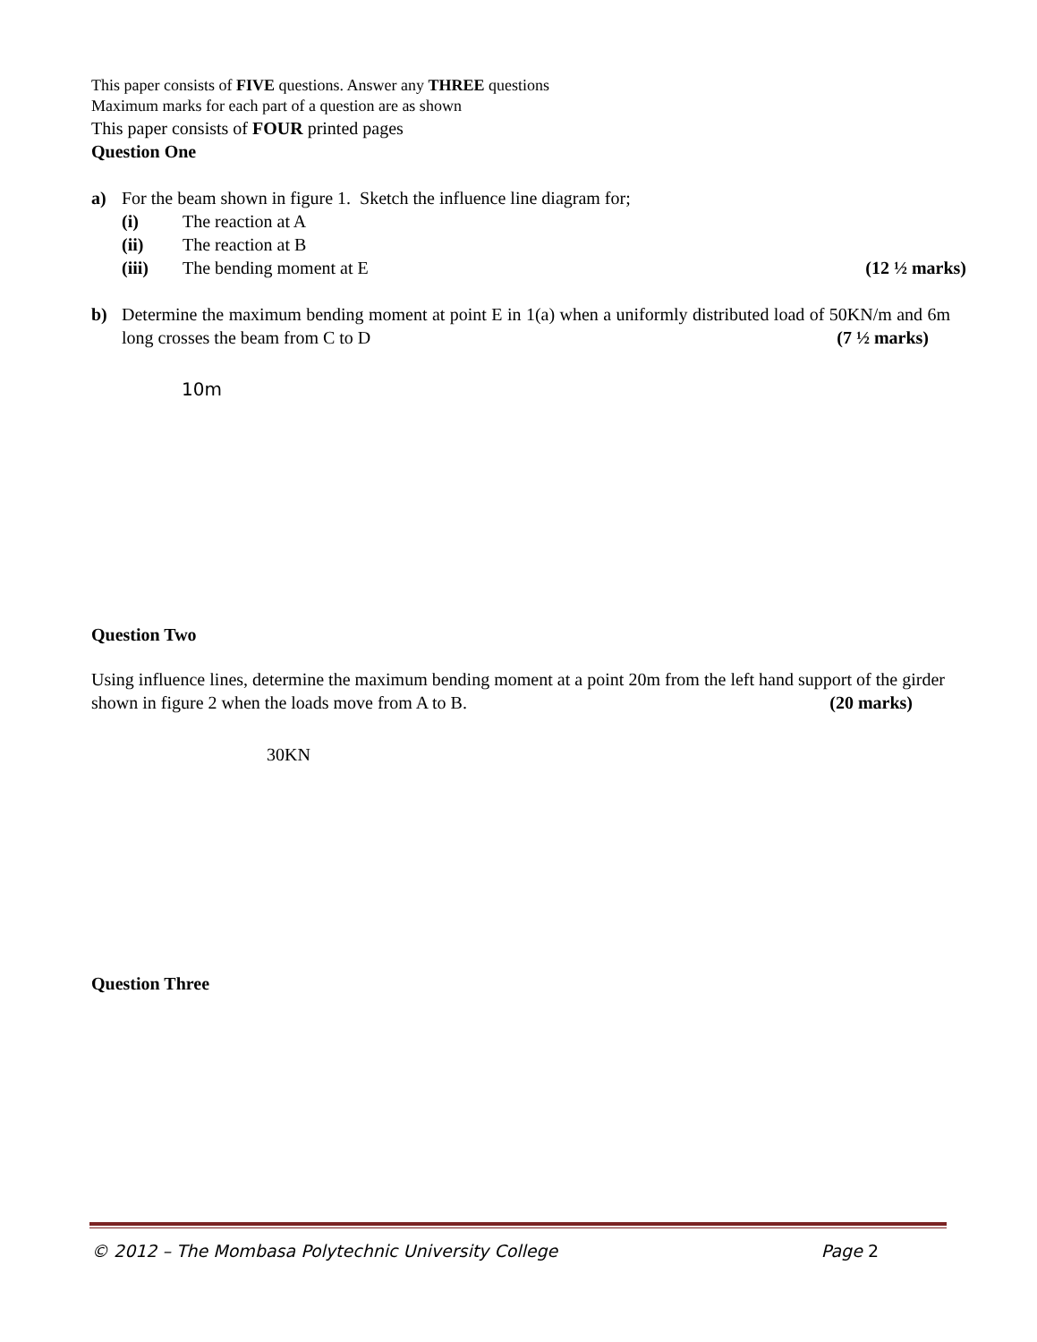This paper consists of FIVE questions. Answer any THREE questions
Maximum marks for each part of a question are as shown
This paper consists of FOUR printed pages
Question One
a) For the beam shown in figure 1. Sketch the influence line diagram for;
(i) The reaction at A
(ii) The reaction at B
(iii) The bending moment at E (12 ½ marks)
b) Determine the maximum bending moment at point E in 1(a) when a uniformly distributed load of 50KN/m and 6m long crosses the beam from C to D (7 ½ marks)
10m
Question Two
Using influence lines, determine the maximum bending moment at a point 20m from the left hand support of the girder shown in figure 2 when the loads move from A to B. (20 marks)
30KN
Question Three
© 2012 – The Mombasa Polytechnic University College Page 2